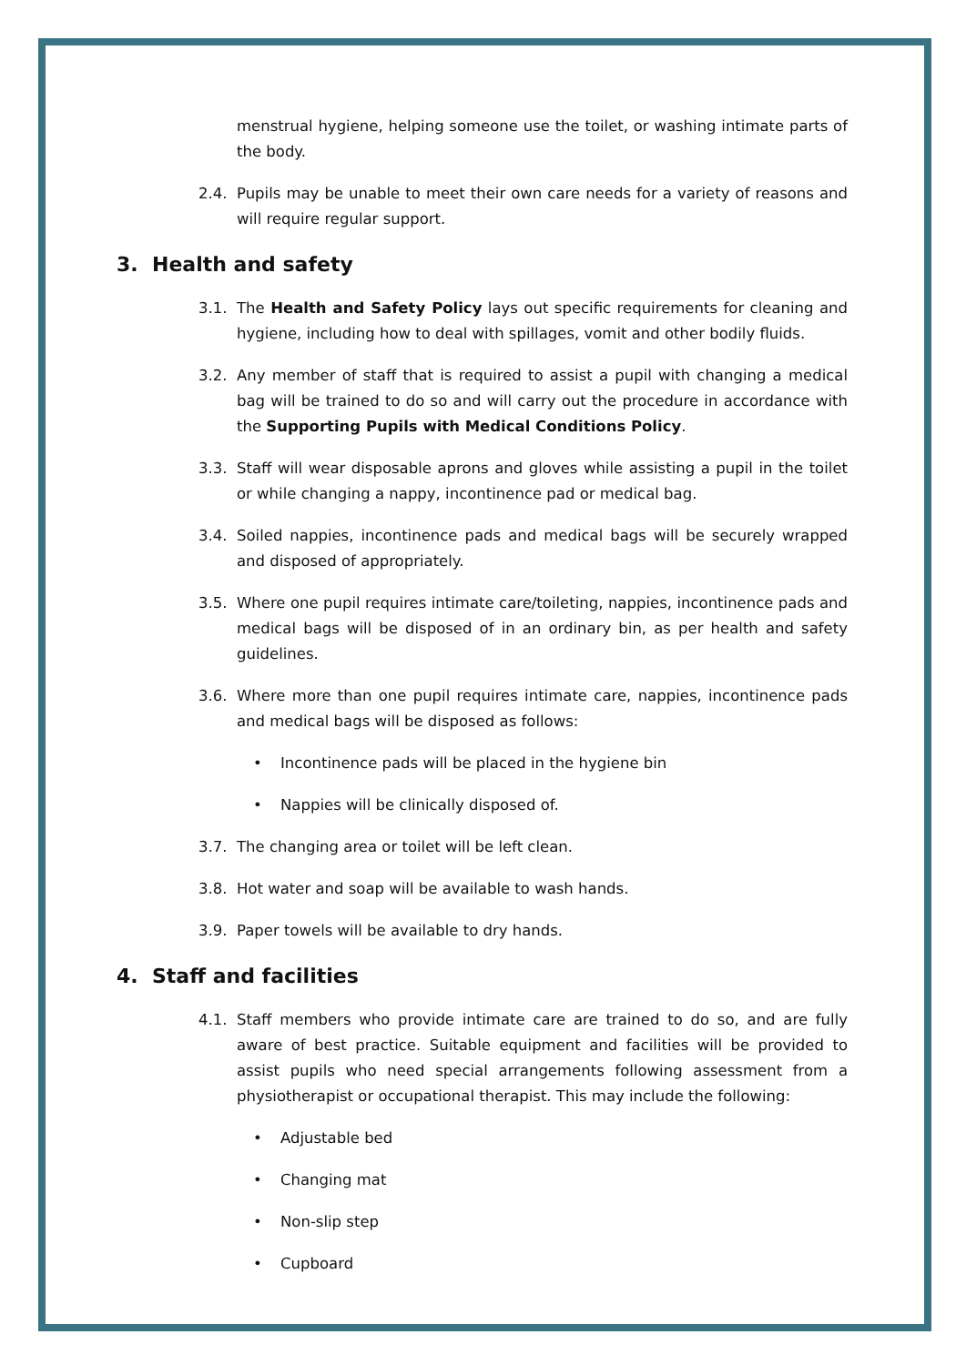menstrual hygiene, helping someone use the toilet, or washing intimate parts of the body.
2.4. Pupils may be unable to meet their own care needs for a variety of reasons and will require regular support.
3. Health and safety
3.1. The Health and Safety Policy lays out specific requirements for cleaning and hygiene, including how to deal with spillages, vomit and other bodily fluids.
3.2. Any member of staff that is required to assist a pupil with changing a medical bag will be trained to do so and will carry out the procedure in accordance with the Supporting Pupils with Medical Conditions Policy.
3.3. Staff will wear disposable aprons and gloves while assisting a pupil in the toilet or while changing a nappy, incontinence pad or medical bag.
3.4. Soiled nappies, incontinence pads and medical bags will be securely wrapped and disposed of appropriately.
3.5. Where one pupil requires intimate care/toileting, nappies, incontinence pads and medical bags will be disposed of in an ordinary bin, as per health and safety guidelines.
3.6. Where more than one pupil requires intimate care, nappies, incontinence pads and medical bags will be disposed as follows:
Incontinence pads will be placed in the hygiene bin
Nappies will be clinically disposed of.
3.7. The changing area or toilet will be left clean.
3.8. Hot water and soap will be available to wash hands.
3.9. Paper towels will be available to dry hands.
4. Staff and facilities
4.1. Staff members who provide intimate care are trained to do so, and are fully aware of best practice. Suitable equipment and facilities will be provided to assist pupils who need special arrangements following assessment from a physiotherapist or occupational therapist. This may include the following:
Adjustable bed
Changing mat
Non-slip step
Cupboard